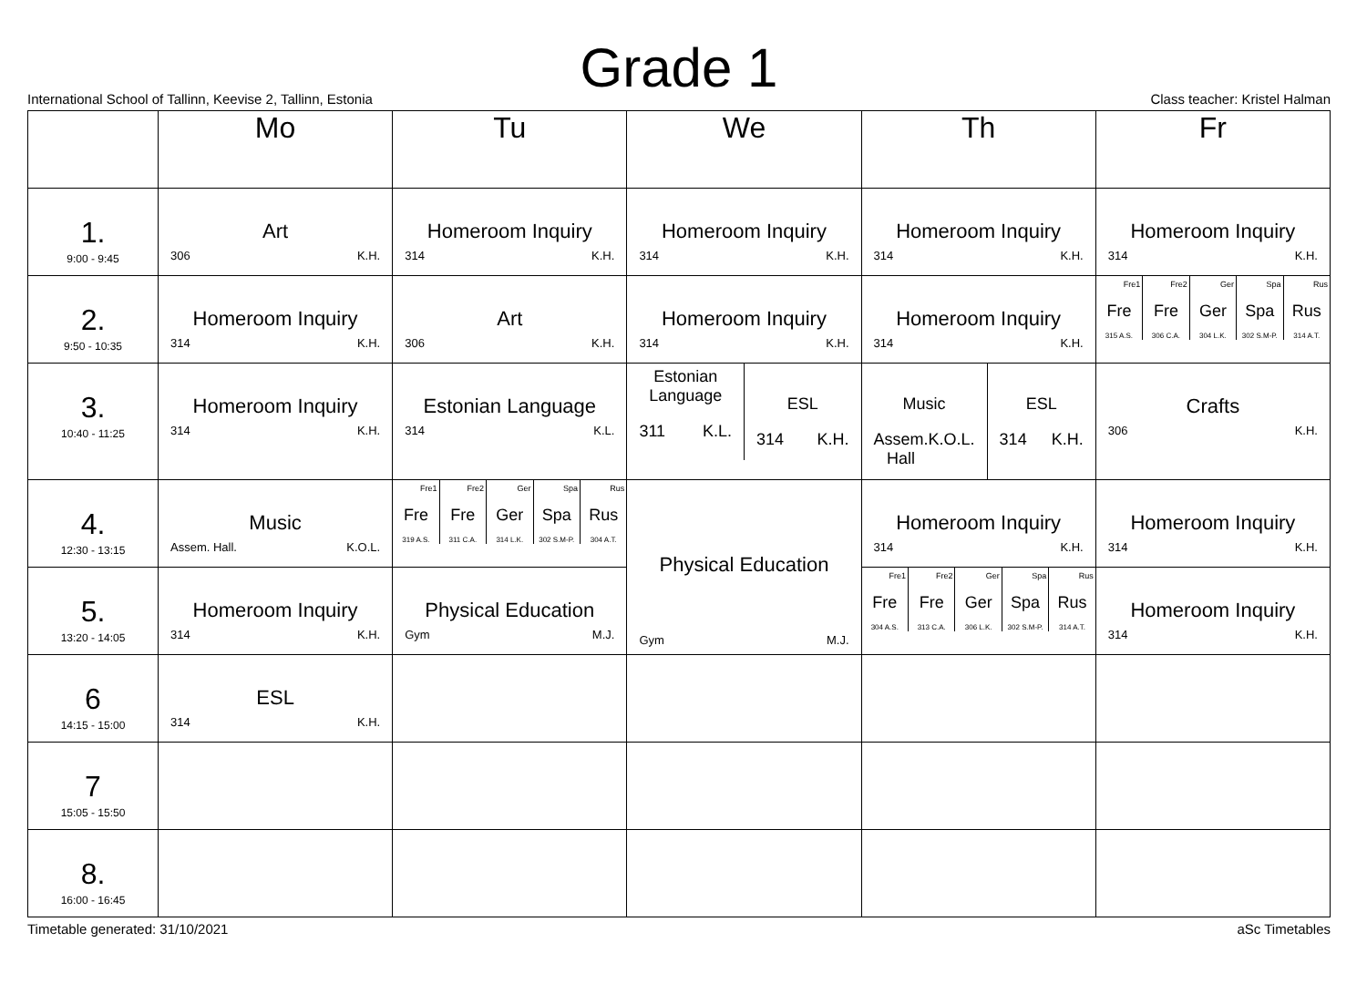Grade 1
International School of Tallinn, Keevise 2, Tallinn, Estonia Class teacher: Kristel Halman
| | Mo | Tu | We | Th | Fr |
| --- | --- | --- | --- | --- | --- |
| 1. 9:00 - 9:45 | Art 306 K.H. | Homeroom Inquiry 314 K.H. | Homeroom Inquiry 314 K.H. | Homeroom Inquiry 314 K.H. | Homeroom Inquiry 314 K.H. |
| 2. 9:50 - 10:35 | Homeroom Inquiry 314 K.H. | Art 306 K.H. | Homeroom Inquiry 314 K.H. | Homeroom Inquiry 314 K.H. | Fre1 Fre 315 A.S. Fre2 Fre 306 C.A. Ger Ger 304 L.K. Spa Spa 302 S.M-P. Rus Rus 314 A.T. |
| 3. 10:40 - 11:25 | Homeroom Inquiry 314 K.H. | Estonian Language 314 K.L. | Estonian Language 311 K.L. ESL 314 K.H. | Music Assem. Hall K.O.L. ESL 314 K.H. | Crafts 306 K.H. |
| 4. 12:30 - 13:15 | Music Assem. Hall. K.O.L. | Fre1 Fre 319 A.S. Fre2 Fre 311 C.A. Ger Ger 314 L.K. Spa Spa 302 S.M-P. Rus Rus 304 A.T. | Physical Education Gym M.J. | Homeroom Inquiry 314 K.H. | Homeroom Inquiry 314 K.H. |
| 5. 13:20 - 14:05 | Homeroom Inquiry 314 K.H. | Physical Education Gym M.J. | | Fre1 Fre 304 A.S. Fre2 Fre 313 C.A. Ger Ger 306 L.K. Spa Spa 302 S.M-P. Rus Rus 314 A.T. | Homeroom Inquiry 314 K.H. |
| 6 14:15 - 15:00 | ESL 314 K.H. | | | | |
| 7 15:05 - 15:50 | | | | | |
| 8. 16:00 - 16:45 | | | | | |
Timetable generated: 31/10/2021 aSc Timetables